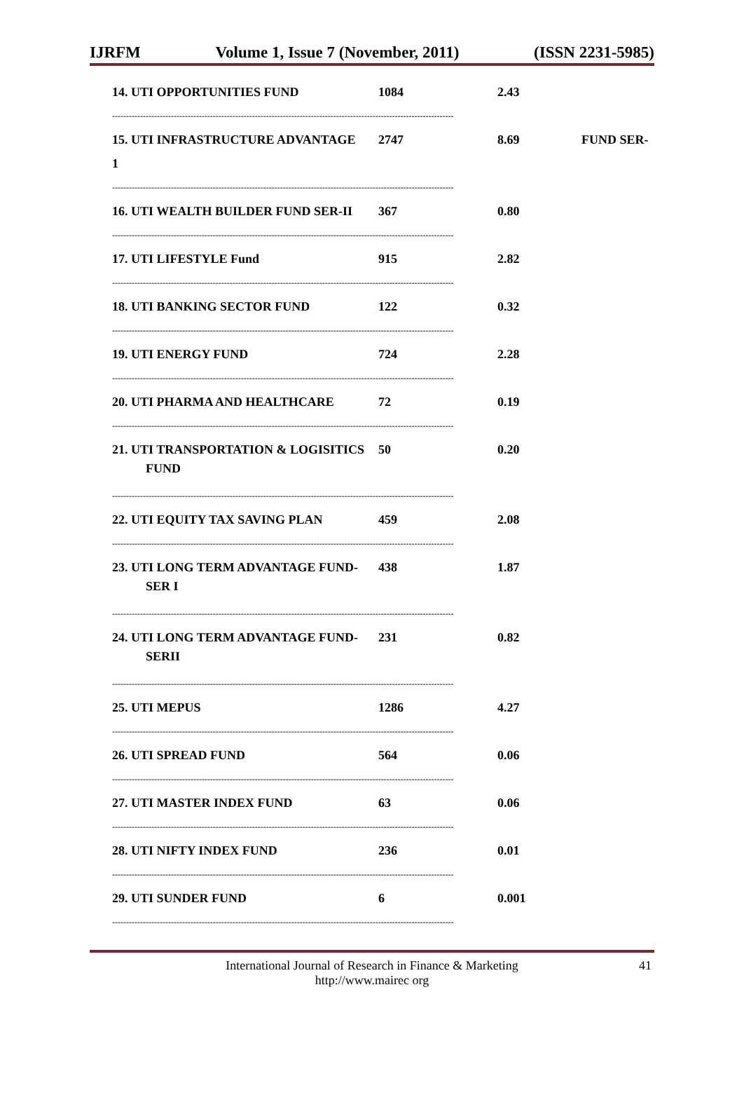IJRFM Volume 1, Issue 7 (November, 2011) (ISSN 2231-5985)
14. UTI OPPORTUNITIES FUND 1084 2.43
--------------------------------------------------------------------------------------------------------------------------
15. UTI INFRASTRUCTURE ADVANTAGE 2747 8.69 FUND SER-
1
--------------------------------------------------------------------------------------------------------------------------
16. UTI WEALTH BUILDER FUND SER-II 367 0.80
--------------------------------------------------------------------------------------------------------------------------
17. UTI LIFESTYLE Fund 915 2.82
--------------------------------------------------------------------------------------------------------------------------
18. UTI BANKING SECTOR FUND 122 0.32
--------------------------------------------------------------------------------------------------------------------------
19. UTI ENERGY FUND 724 2.28
--------------------------------------------------------------------------------------------------------------------------
20. UTI PHARMA AND HEALTHCARE 72 0.19
--------------------------------------------------------------------------------------------------------------------------
21. UTI TRANSPORTATION & LOGISITICS 50 0.20
FUND
--------------------------------------------------------------------------------------------------------------------------
22. UTI EQUITY TAX SAVING PLAN 459 2.08
--------------------------------------------------------------------------------------------------------------------------
23. UTI LONG TERM ADVANTAGE FUND- 438 1.87
SER I
--------------------------------------------------------------------------------------------------------------------------
24. UTI LONG TERM ADVANTAGE FUND- 231 0.82
SERII
--------------------------------------------------------------------------------------------------------------------------
25. UTI MEPUS 1286 4.27
--------------------------------------------------------------------------------------------------------------------------
26. UTI SPREAD FUND 564 0.06
--------------------------------------------------------------------------------------------------------------------------
27. UTI MASTER INDEX FUND 63 0.06
--------------------------------------------------------------------------------------------------------------------------
28. UTI NIFTY INDEX FUND 236 0.01
--------------------------------------------------------------------------------------------------------------------------
29. UTI SUNDER FUND 6 0.001
--------------------------------------------------------------------------------------------------------------------------
International Journal of Research in Finance & Marketing
http://www.mairec org
41